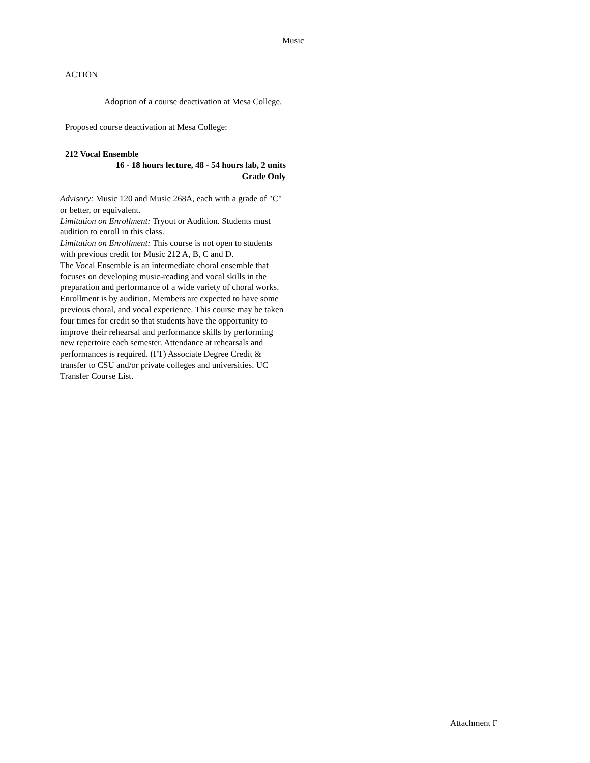Music
ACTION
Adoption of a course deactivation at Mesa College.
Proposed course deactivation at Mesa College:
212 Vocal Ensemble
16 - 18 hours lecture, 48 - 54 hours lab, 2 units
Grade Only
Advisory: Music 120 and Music 268A, each with a grade of "C" or better, or equivalent.
Limitation on Enrollment: Tryout or Audition. Students must audition to enroll in this class.
Limitation on Enrollment: This course is not open to students with previous credit for Music 212 A, B, C and D.
The Vocal Ensemble is an intermediate choral ensemble that focuses on developing music-reading and vocal skills in the preparation and performance of a wide variety of choral works. Enrollment is by audition. Members are expected to have some previous choral, and vocal experience. This course may be taken four times for credit so that students have the opportunity to improve their rehearsal and performance skills by performing new repertoire each semester. Attendance at rehearsals and performances is required. (FT) Associate Degree Credit & transfer to CSU and/or private colleges and universities. UC Transfer Course List.
Attachment F